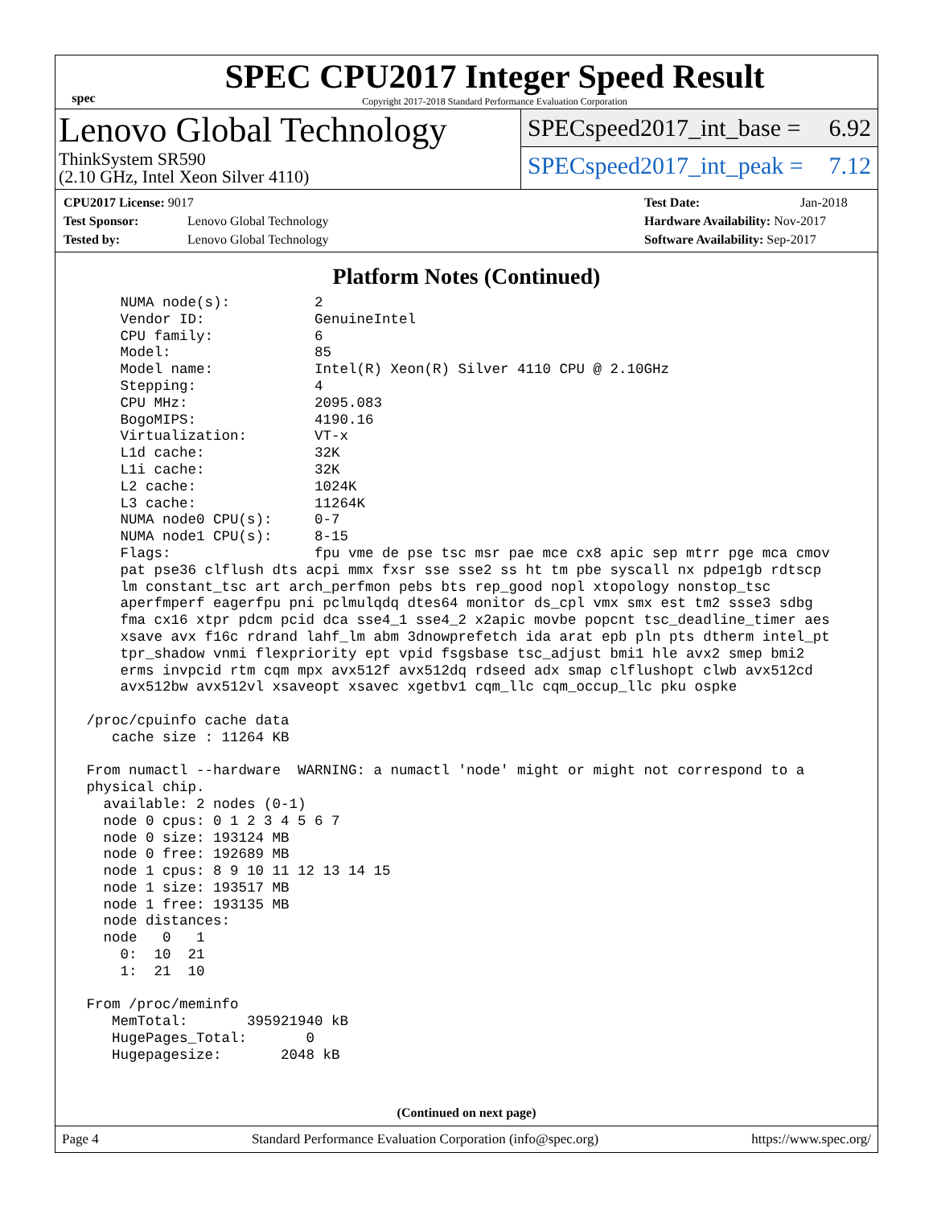spec
SPEC CPU2017 Integer Speed Result
Copyright 2017-2018 Standard Performance Evaluation Corporation
Lenovo Global Technology
ThinkSystem SR590
(2.10 GHz, Intel Xeon Silver 4110)
SPECspeed2017_int_base = 6.92
SPECspeed2017_int_peak = 7.12
CPU2017 License: 9017
Test Sponsor: Lenovo Global Technology
Tested by: Lenovo Global Technology
Test Date: Jan-2018
Hardware Availability: Nov-2017
Software Availability: Sep-2017
Platform Notes (Continued)
     NUMA node(s):          2
     Vendor ID:             GenuineIntel
     CPU family:            6
     Model:                 85
     Model name:            Intel(R) Xeon(R) Silver 4110 CPU @ 2.10GHz
     Stepping:              4
     CPU MHz:               2095.083
     BogoMIPS:              4190.16
     Virtualization:        VT-x
     L1d cache:             32K
     L1i cache:             32K
     L2 cache:              1024K
     L3 cache:              11264K
     NUMA node0 CPU(s):     0-7
     NUMA node1 CPU(s):     8-15
     Flags:                 fpu vme de pse tsc msr pae mce cx8 apic sep mtrr pge mca cmov
     pat pse36 clflush dts acpi mmx fxsr sse sse2 ss ht tm pbe syscall nx pdpe1gb rdtscp
     lm constant_tsc art arch_perfmon pebs bts rep_good nopl xtopology nonstop_tsc
     aperfmperf eagerfpu pni pclmulqdq dtes64 monitor ds_cpl vmx smx est tm2 ssse3 sdbg
     fma cx16 xtpr pdcm pcid dca sse4_1 sse4_2 x2apic movbe popcnt tsc_deadline_timer aes
     xsave avx f16c rdrand lahf_lm abm 3dnowprefetch ida arat epb pln pts dtherm intel_pt
     tpr_shadow vnmi flexpriority ept vpid fsgsbase tsc_adjust bmi1 hle avx2 smep bmi2
     erms invpcid rtm cqm mpx avx512f avx512dq rdseed adx smap clflushopt clwb avx512cd
     avx512bw avx512vl xsaveopt xsavec xgetbv1 cqm_llc cqm_occup_llc pku ospke

 /proc/cpuinfo cache data
    cache size : 11264 KB

 From numactl --hardware  WARNING: a numactl 'node' might or might not correspond to a
 physical chip.
   available: 2 nodes (0-1)
   node 0 cpus: 0 1 2 3 4 5 6 7
   node 0 size: 193124 MB
   node 0 free: 192689 MB
   node 1 cpus: 8 9 10 11 12 13 14 15
   node 1 size: 193517 MB
   node 1 free: 193135 MB
   node distances:
   node   0   1
     0:  10  21
     1:  21  10

 From /proc/meminfo
    MemTotal:       395921940 kB
    HugePages_Total:       0
    Hugepagesize:       2048 kB
(Continued on next page)
Page 4 Standard Performance Evaluation Corporation (info@spec.org) https://www.spec.org/